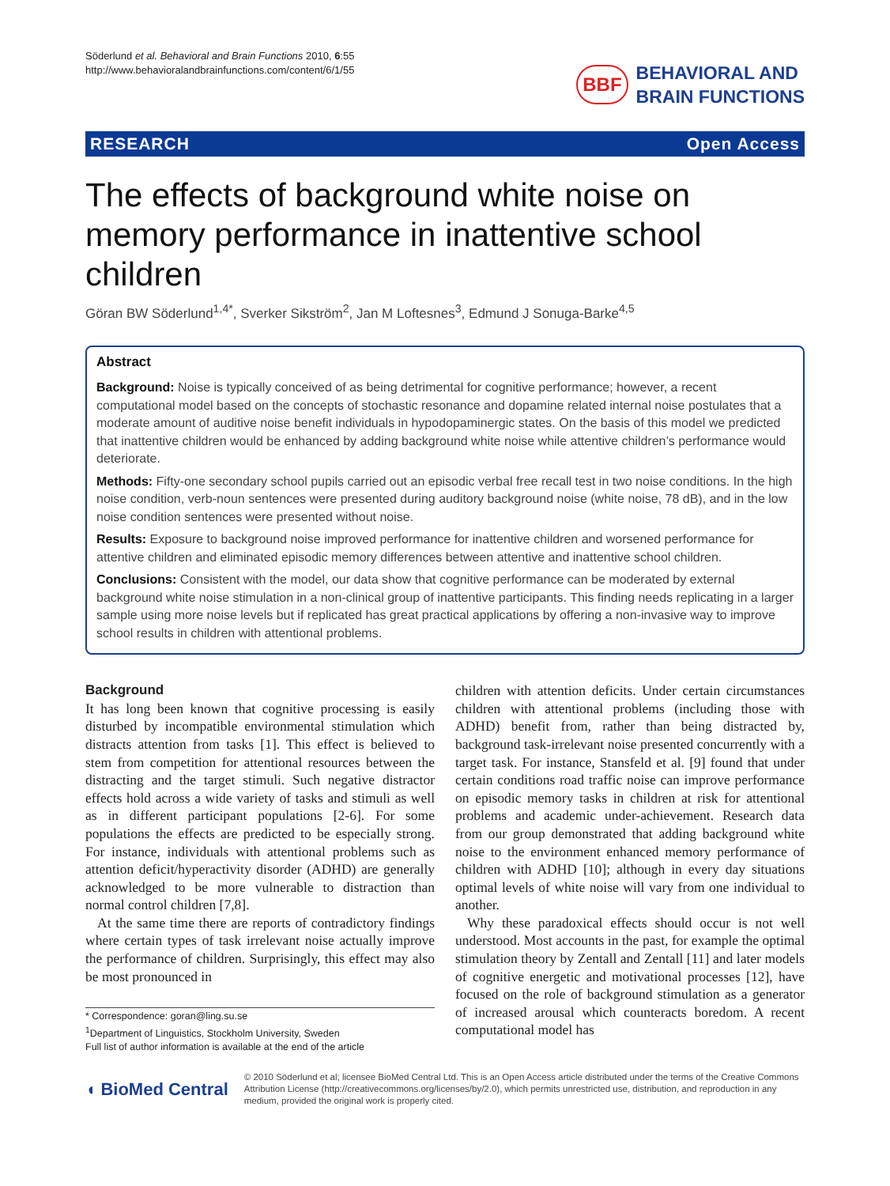Söderlund et al. Behavioral and Brain Functions 2010, 6:55
http://www.behavioralandbrainfunctions.com/content/6/1/55
BBF BEHAVIORAL AND
BRAIN FUNCTIONS
RESEARCH Open Access
The effects of background white noise on memory performance in inattentive school children
Göran BW Söderlund<sup>1,4*</sup>, Sverker Sikström<sup>2</sup>, Jan M Loftesnes<sup>3</sup>, Edmund J Sonuga-Barke<sup>4,5</sup>
Abstract
Background: Noise is typically conceived of as being detrimental for cognitive performance; however, a recent computational model based on the concepts of stochastic resonance and dopamine related internal noise postulates that a moderate amount of auditive noise benefit individuals in hypodopaminergic states. On the basis of this model we predicted that inattentive children would be enhanced by adding background white noise while attentive children’s performance would deteriorate.
Methods: Fifty-one secondary school pupils carried out an episodic verbal free recall test in two noise conditions. In the high noise condition, verb-noun sentences were presented during auditory background noise (white noise, 78 dB), and in the low noise condition sentences were presented without noise.
Results: Exposure to background noise improved performance for inattentive children and worsened performance for attentive children and eliminated episodic memory differences between attentive and inattentive school children.
Conclusions: Consistent with the model, our data show that cognitive performance can be moderated by external background white noise stimulation in a non-clinical group of inattentive participants. This finding needs replicating in a larger sample using more noise levels but if replicated has great practical applications by offering a non-invasive way to improve school results in children with attentional problems.
Background
It has long been known that cognitive processing is easily disturbed by incompatible environmental stimulation which distracts attention from tasks [1]. This effect is believed to stem from competition for attentional resources between the distracting and the target stimuli. Such negative distractor effects hold across a wide variety of tasks and stimuli as well as in different participant populations [2-6]. For some populations the effects are predicted to be especially strong. For instance, individuals with attentional problems such as attention deficit/hyperactivity disorder (ADHD) are generally acknowledged to be more vulnerable to distraction than normal control children [7,8].
At the same time there are reports of contradictory findings where certain types of task irrelevant noise actually improve the performance of children. Surprisingly, this effect may also be most pronounced in
* Correspondence: goran@ling.su.se
<sup>1</sup> Department of Linguistics, Stockholm University, Sweden
Full list of author information is available at the end of the article
children with attention deficits. Under certain circumstances children with attentional problems (including those with ADHD) benefit from, rather than being distracted by, background task-irrelevant noise presented concurrently with a target task. For instance, Stansfeld et al. [9] found that under certain conditions road traffic noise can improve performance on episodic memory tasks in children at risk for attentional problems and academic under-achievement. Research data from our group demonstrated that adding background white noise to the environment enhanced memory performance of children with ADHD [10]; although in every day situations optimal levels of white noise will vary from one individual to another.
Why these paradoxical effects should occur is not well understood. Most accounts in the past, for example the optimal stimulation theory by Zentall and Zentall [11] and later models of cognitive energetic and motivational processes [12], have focused on the role of background stimulation as a generator of increased arousal which counteracts boredom. A recent computational model has
◖ BioMed Central
© 2010 Söderlund et al; licensee BioMed Central Ltd. This is an Open Access article distributed under the terms of the Creative Commons Attribution License (http://creativecommons.org/licenses/by/2.0), which permits unrestricted use, distribution, and reproduction in any medium, provided the original work is properly cited.